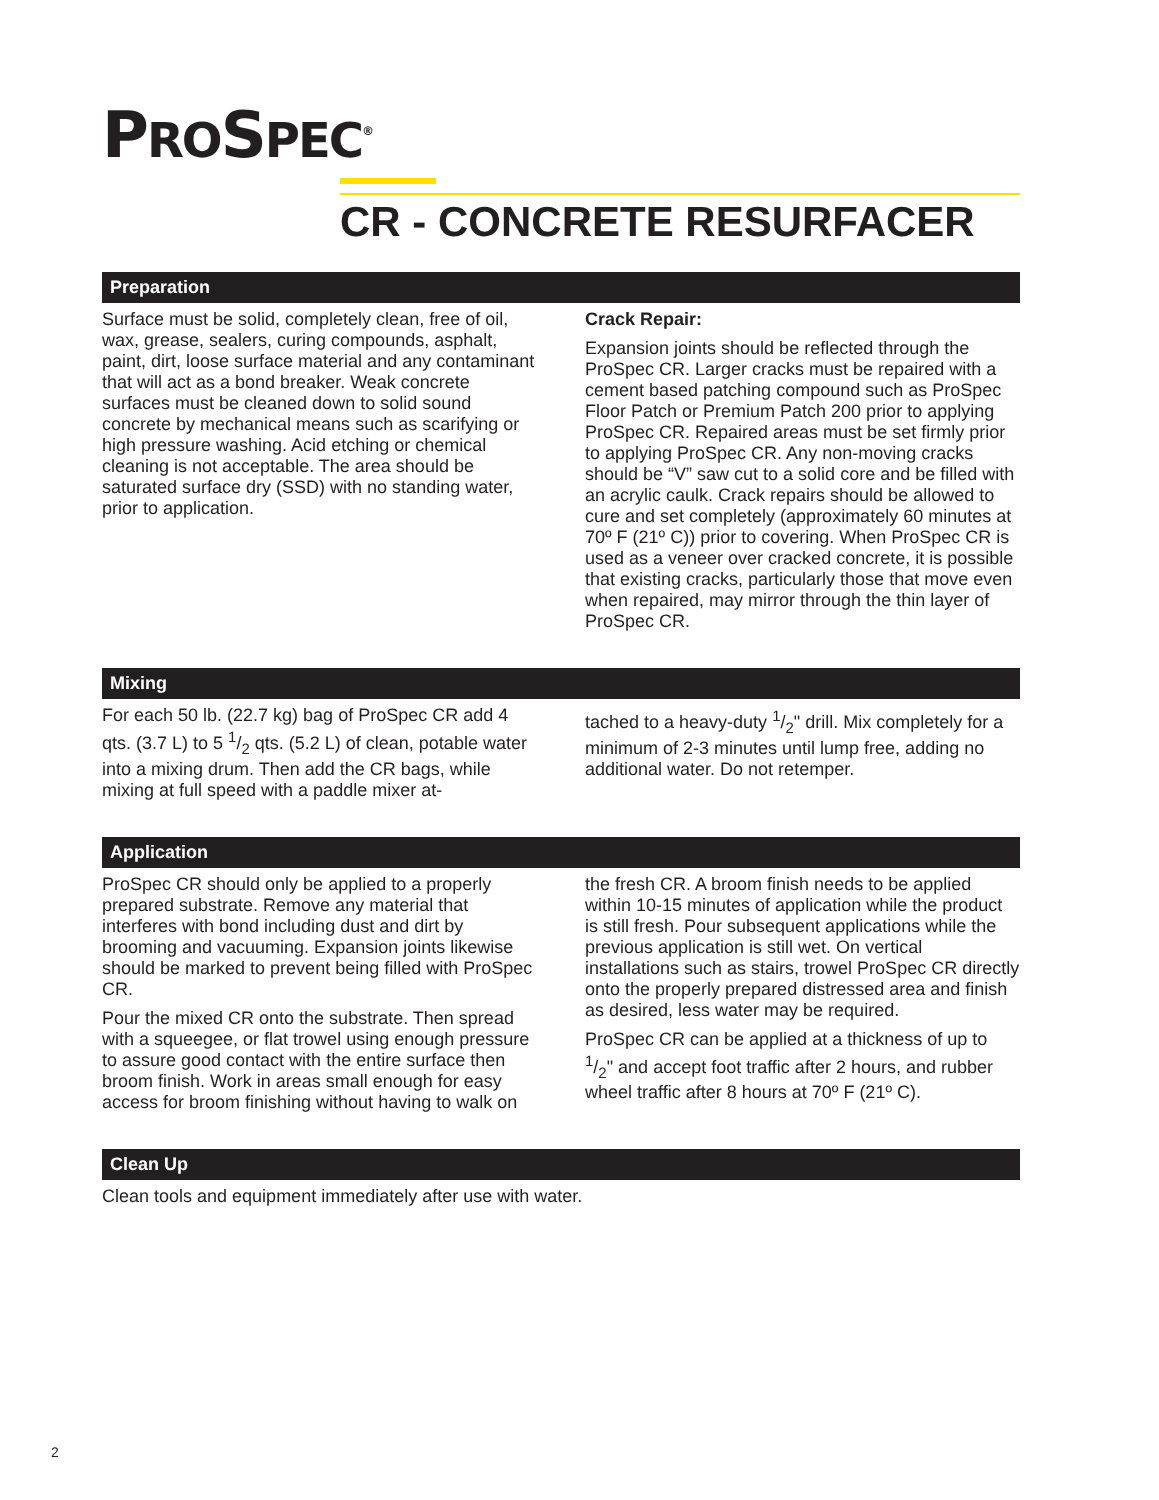PROSPEC<sup>®</sup>
CR - CONCRETE RESURFACER
Preparation
Surface must be solid, completely clean, free of oil, wax, grease, sealers, curing compounds, asphalt, paint, dirt, loose surface material and any contaminant that will act as a bond breaker. Weak concrete surfaces must be cleaned down to solid sound concrete by mechanical means such as scarifying or high pressure washing. Acid etching or chemical cleaning is not acceptable. The area should be saturated surface dry (SSD) with no standing water, prior to application.
Crack Repair:
Expansion joints should be reflected through the ProSpec CR. Larger cracks must be repaired with a cement based patching compound such as ProSpec Floor Patch or Premium Patch 200 prior to applying ProSpec CR. Repaired areas must be set firmly prior to applying ProSpec CR. Any non-moving cracks should be “V” saw cut to a solid core and be filled with an acrylic caulk. Crack repairs should be allowed to cure and set completely (approximately 60 minutes at 70º F (21º C)) prior to covering. When ProSpec CR is used as a veneer over cracked concrete, it is possible that existing cracks, particularly those that move even when repaired, may mirror through the thin layer of ProSpec CR.
Mixing
For each 50 lb. (22.7 kg) bag of ProSpec CR add 4 qts. (3.7 L) to 5 1/2 qts. (5.2 L) of clean, potable water into a mixing drum. Then add the CR bags, while mixing at full speed with a paddle mixer at-
tached to a heavy-duty 1/2" drill. Mix completely for a minimum of 2-3 minutes until lump free, adding no additional water. Do not retemper.
Application
ProSpec CR should only be applied to a properly prepared substrate. Remove any material that interferes with bond including dust and dirt by brooming and vacuuming. Expansion joints likewise should be marked to prevent being filled with ProSpec CR.
Pour the mixed CR onto the substrate. Then spread with a squeegee, or flat trowel using enough pressure to assure good contact with the entire surface then broom finish. Work in areas small enough for easy access for broom finishing without having to walk on
the fresh CR. A broom finish needs to be applied within 10-15 minutes of application while the product is still fresh. Pour subsequent applications while the previous application is still wet. On vertical installations such as stairs, trowel ProSpec CR directly onto the properly prepared distressed area and finish as desired, less water may be required.
ProSpec CR can be applied at a thickness of up to 1/2" and accept foot traffic after 2 hours, and rubber wheel traffic after 8 hours at 70º F (21º C).
Clean Up
Clean tools and equipment immediately after use with water.
2